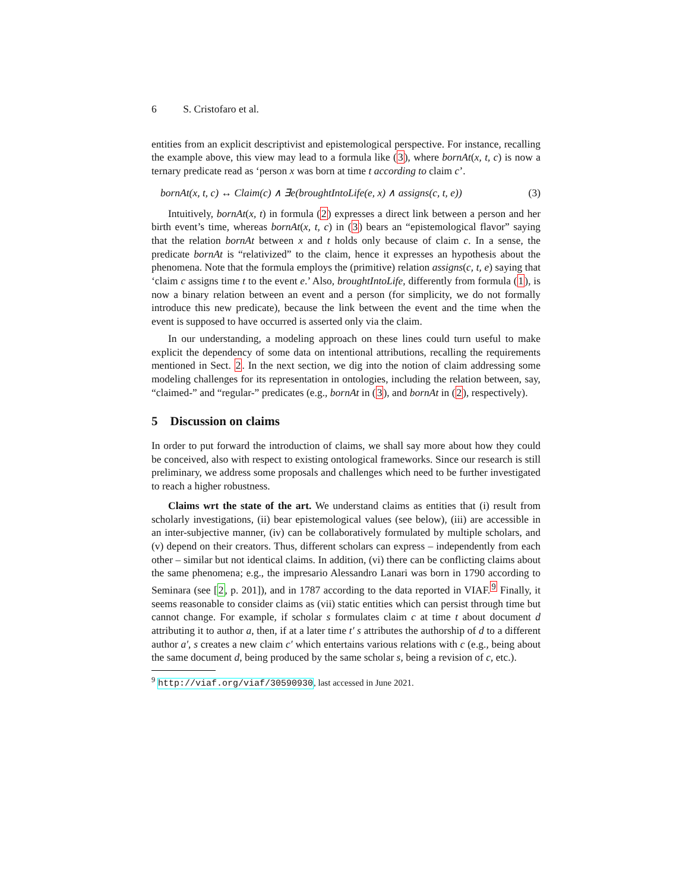6 S. Cristofaro et al.
entities from an explicit descriptivist and epistemological perspective. For instance, recalling the example above, this view may lead to a formula like (3), where bornAt(x, t, c) is now a ternary predicate read as ‘person x was born at time t according to claim c’.
bornAt(x, t, c) ↔ Claim(c) ∧ ∃e(broughtIntoLife(e, x) ∧ assigns(c, t, e)) (3)
Intuitively, bornAt(x, t) in formula (2) expresses a direct link between a person and her birth event’s time, whereas bornAt(x, t, c) in (3) bears an “epistemological flavor” saying that the relation bornAt between x and t holds only because of claim c. In a sense, the predicate bornAt is “relativized” to the claim, hence it expresses an hypothesis about the phenomena. Note that the formula employs the (primitive) relation assigns(c, t, e) saying that ‘claim c assigns time t to the event e.’ Also, broughtIntoLife, differently from formula (1), is now a binary relation between an event and a person (for simplicity, we do not formally introduce this new predicate), because the link between the event and the time when the event is supposed to have occurred is asserted only via the claim.
In our understanding, a modeling approach on these lines could turn useful to make explicit the dependency of some data on intentional attributions, recalling the requirements mentioned in Sect. 2. In the next section, we dig into the notion of claim addressing some modeling challenges for its representation in ontologies, including the relation between, say, “claimed-” and “regular-” predicates (e.g., bornAt in (3), and bornAt in (2), respectively).
5 Discussion on claims
In order to put forward the introduction of claims, we shall say more about how they could be conceived, also with respect to existing ontological frameworks. Since our research is still preliminary, we address some proposals and challenges which need to be further investigated to reach a higher robustness.
Claims wrt the state of the art. We understand claims as entities that (i) result from scholarly investigations, (ii) bear epistemological values (see below), (iii) are accessible in an inter-subjective manner, (iv) can be collaboratively formulated by multiple scholars, and (v) depend on their creators. Thus, different scholars can express – independently from each other – similar but not identical claims. In addition, (vi) there can be conflicting claims about the same phenomena; e.g., the impresario Alessandro Lanari was born in 1790 according to Seminara (see [2, p. 201]), and in 1787 according to the data reported in VIAF.<sup>9</sup> Finally, it seems reasonable to consider claims as (vii) static entities which can persist through time but cannot change. For example, if scholar s formulates claim c at time t about document d attributing it to author a, then, if at a later time t′ s attributes the authorship of d to a different author a′, s creates a new claim c′ which entertains various relations with c (e.g., being about the same document d, being produced by the same scholar s, being a revision of c, etc.).
<sup>9</sup> http://viaf.org/viaf/30590930, last accessed in June 2021.